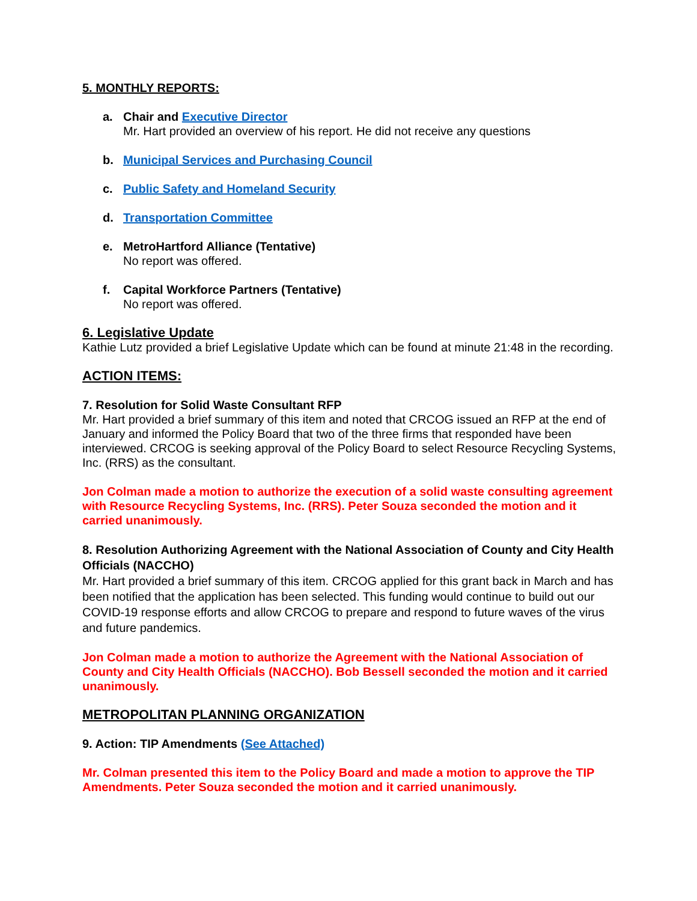5. MONTHLY REPORTS:
a. Chair and Executive Director
Mr. Hart provided an overview of his report. He did not receive any questions
b. Municipal Services and Purchasing Council
c. Public Safety and Homeland Security
d. Transportation Committee
e. MetroHartford Alliance (Tentative)
No report was offered.
f. Capital Workforce Partners (Tentative)
No report was offered.
6. Legislative Update
Kathie Lutz provided a brief Legislative Update which can be found at minute 21:48 in the recording.
ACTION ITEMS:
7. Resolution for Solid Waste Consultant RFP
Mr. Hart provided a brief summary of this item and noted that CRCOG issued an RFP at the end of January and informed the Policy Board that two of the three firms that responded have been interviewed. CRCOG is seeking approval of the Policy Board to select Resource Recycling Systems, Inc. (RRS) as the consultant.
Jon Colman made a motion to authorize the execution of a solid waste consulting agreement with Resource Recycling Systems, Inc. (RRS). Peter Souza seconded the motion and it carried unanimously.
8. Resolution Authorizing Agreement with the National Association of County and City Health Officials (NACCHO)
Mr. Hart provided a brief summary of this item. CRCOG applied for this grant back in March and has been notified that the application has been selected. This funding would continue to build out our COVID-19 response efforts and allow CRCOG to prepare and respond to future waves of the virus and future pandemics.
Jon Colman made a motion to authorize the Agreement with the National Association of County and City Health Officials (NACCHO). Bob Bessell seconded the motion and it carried unanimously.
METROPOLITAN PLANNING ORGANIZATION
9. Action: TIP Amendments (See Attached)
Mr. Colman presented this item to the Policy Board and made a motion to approve the TIP Amendments. Peter Souza seconded the motion and it carried unanimously.